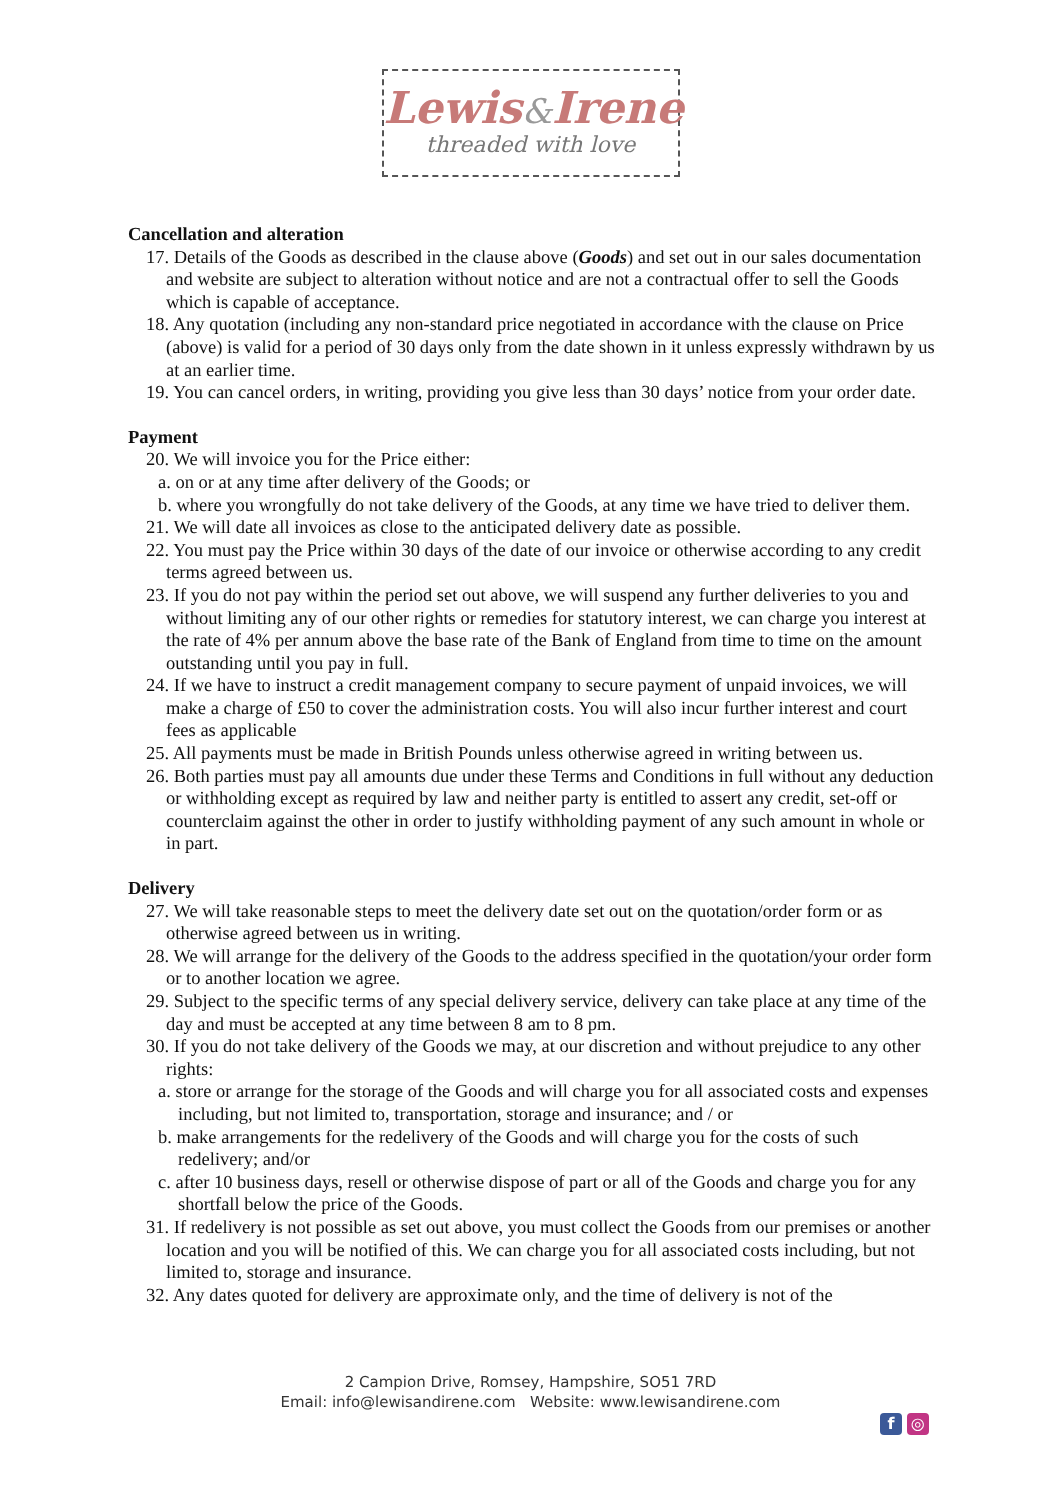Lewis&Irene
threaded with love
Cancellation and alteration
17. Details of the Goods as described in the clause above (Goods) and set out in our sales documentation and website are subject to alteration without notice and are not a contractual offer to sell the Goods which is capable of acceptance.
18. Any quotation (including any non-standard price negotiated in accordance with the clause on Price (above) is valid for a period of 30 days only from the date shown in it unless expressly withdrawn by us at an earlier time.
19. You can cancel orders, in writing, providing you give less than 30 days’ notice from your order date.
Payment
20. We will invoice you for the Price either:
a. on or at any time after delivery of the Goods; or
b. where you wrongfully do not take delivery of the Goods, at any time we have tried to deliver them.
21. We will date all invoices as close to the anticipated delivery date as possible.
22. You must pay the Price within 30 days of the date of our invoice or otherwise according to any credit terms agreed between us.
23. If you do not pay within the period set out above, we will suspend any further deliveries to you and without limiting any of our other rights or remedies for statutory interest, we can charge you interest at the rate of 4% per annum above the base rate of the Bank of England from time to time on the amount outstanding until you pay in full.
24. If we have to instruct a credit management company to secure payment of unpaid invoices, we will make a charge of £50 to cover the administration costs. You will also incur further interest and court fees as applicable
25. All payments must be made in British Pounds unless otherwise agreed in writing between us.
26. Both parties must pay all amounts due under these Terms and Conditions in full without any deduction or withholding except as required by law and neither party is entitled to assert any credit, set-off or counterclaim against the other in order to justify withholding payment of any such amount in whole or in part.
Delivery
27. We will take reasonable steps to meet the delivery date set out on the quotation/order form or as otherwise agreed between us in writing.
28. We will arrange for the delivery of the Goods to the address specified in the quotation/your order form or to another location we agree.
29. Subject to the specific terms of any special delivery service, delivery can take place at any time of the day and must be accepted at any time between 8 am to 8 pm.
30. If you do not take delivery of the Goods we may, at our discretion and without prejudice to any other rights:
a. store or arrange for the storage of the Goods and will charge you for all associated costs and expenses including, but not limited to, transportation, storage and insurance; and / or
b. make arrangements for the redelivery of the Goods and will charge you for the costs of such redelivery; and/or
c. after 10 business days, resell or otherwise dispose of part or all of the Goods and charge you for any shortfall below the price of the Goods.
31. If redelivery is not possible as set out above, you must collect the Goods from our premises or another location and you will be notified of this. We can charge you for all associated costs including, but not limited to, storage and insurance.
32. Any dates quoted for delivery are approximate only, and the time of delivery is not of the
2 Campion Drive, Romsey, Hampshire, SO51 7RD
Email: info@lewisandirene.com Website: www.lewisandirene.com
f ◎